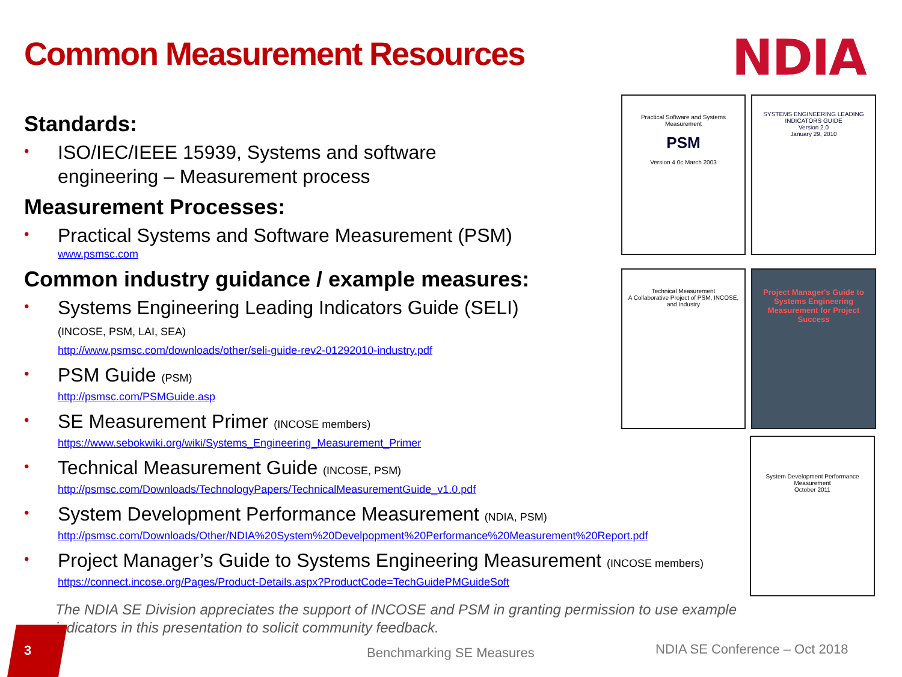Common Measurement Resources NDIA
Standards:
•
ISO/IEC/IEEE 15939, Systems and software
engineering – Measurement process
Measurement Processes:
•
Practical Systems and Software Measurement (PSM)
www.psmsc.com
Common industry guidance / example measures:
•
Systems Engineering Leading Indicators Guide (SELI)
(INCOSE, PSM, LAI, SEA)
http://www.psmsc.com/downloads/other/seli-guide-rev2-01292010-industry.pdf
•
PSM Guide (PSM)
http://psmsc.com/PSMGuide.asp
•
SE Measurement Primer (INCOSE members)
https://www.sebokwiki.org/wiki/Systems_Engineering_Measurement_Primer
•
Technical Measurement Guide (INCOSE, PSM)
http://psmsc.com/Downloads/TechnologyPapers/TechnicalMeasurementGuide_v1.0.pdf
•
System Development Performance Measurement (NDIA, PSM)
http://psmsc.com/Downloads/Other/NDIA%20System%20Develpopment%20Performance%20Measurement%20Report.pdf
•
Project Manager’s Guide to Systems Engineering Measurement (INCOSE members)
https://connect.incose.org/Pages/Product-Details.aspx?ProductCode=TechGuidePMGuideSoft
The NDIA SE Division appreciates the support of INCOSE and PSM in granting permission to use example indicators in this presentation to solicit community feedback.
Practical Software and Systems Measurement
PSM
Version 4.0c March 2003
SYSTEMS ENGINEERING LEADING INDICATORS GUIDE
Version 2.0
January 29, 2010
Technical Measurement
A Collaborative Project of PSM, INCOSE, and Industry
Project Manager's Guide to Systems Engineering Measurement for Project Success
System Development Performance Measurement
October 2011
3 Benchmarking SE Measures NDIA SE Conference – Oct 2018